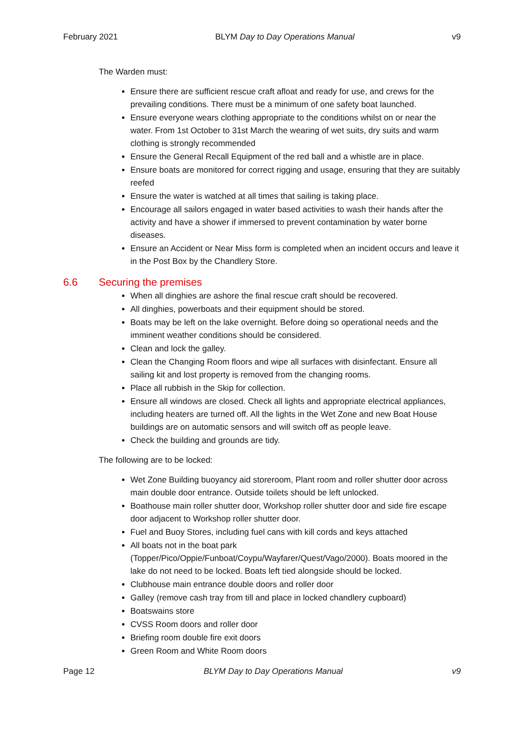February 2021 BLYM Day to Day Operations Manual v9
The Warden must:
Ensure there are sufficient rescue craft afloat and ready for use, and crews for the prevailing conditions. There must be a minimum of one safety boat launched.
Ensure everyone wears clothing appropriate to the conditions whilst on or near the water. From 1st October to 31st March the wearing of wet suits, dry suits and warm clothing is strongly recommended
Ensure the General Recall Equipment of the red ball and a whistle are in place.
Ensure boats are monitored for correct rigging and usage, ensuring that they are suitably reefed
Ensure the water is watched at all times that sailing is taking place.
Encourage all sailors engaged in water based activities to wash their hands after the activity and have a shower if immersed to prevent contamination by water borne diseases.
Ensure an Accident or Near Miss form is completed when an incident occurs and leave it in the Post Box by the Chandlery Store.
6.6 Securing the premises
When all dinghies are ashore the final rescue craft should be recovered.
All dinghies, powerboats and their equipment should be stored.
Boats may be left on the lake overnight. Before doing so operational needs and the imminent weather conditions should be considered.
Clean and lock the galley.
Clean the Changing Room floors and wipe all surfaces with disinfectant. Ensure all sailing kit and lost property is removed from the changing rooms.
Place all rubbish in the Skip for collection.
Ensure all windows are closed. Check all lights and appropriate electrical appliances, including heaters are turned off. All the lights in the Wet Zone and new Boat House buildings are on automatic sensors and will switch off as people leave.
Check the building and grounds are tidy.
The following are to be locked:
Wet Zone Building buoyancy aid storeroom, Plant room and roller shutter door across main double door entrance. Outside toilets should be left unlocked.
Boathouse main roller shutter door, Workshop roller shutter door and side fire escape door adjacent to Workshop roller shutter door.
Fuel and Buoy Stores, including fuel cans with kill cords and keys attached
All boats not in the boat park (Topper/Pico/Oppie/Funboat/Coypu/Wayfarer/Quest/Vago/2000). Boats moored in the lake do not need to be locked. Boats left tied alongside should be locked.
Clubhouse main entrance double doors and roller door
Galley (remove cash tray from till and place in locked chandlery cupboard)
Boatswains store
CVSS Room doors and roller door
Briefing room double fire exit doors
Green Room and White Room doors
Page 12 BLYM Day to Day Operations Manual v9